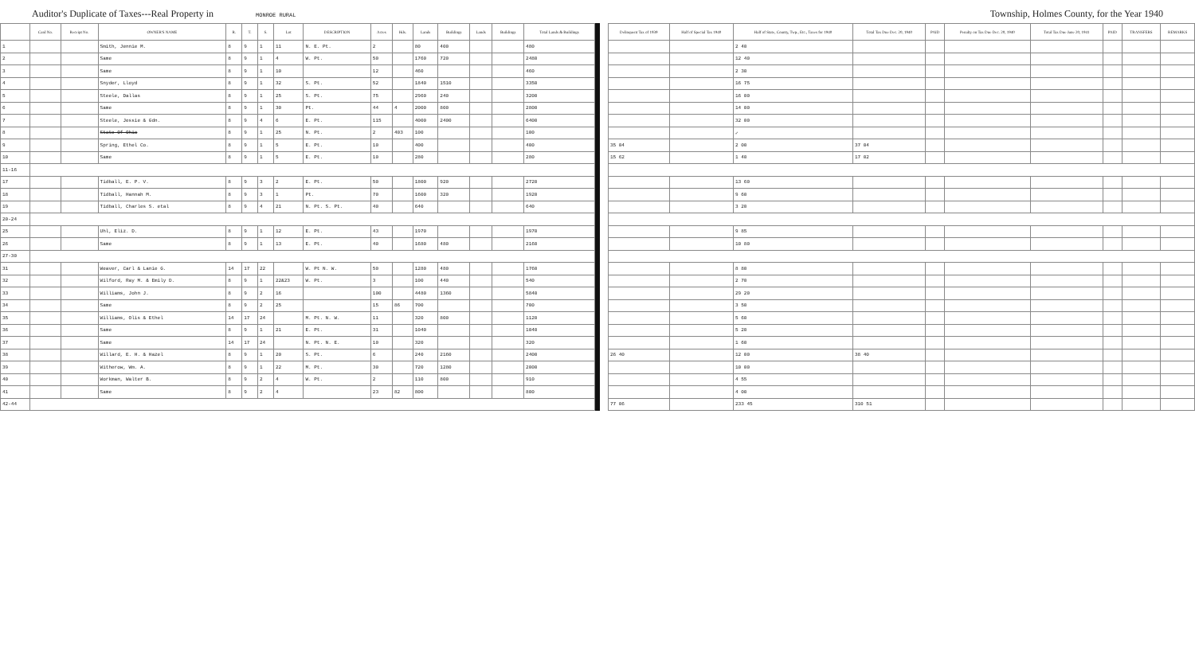Auditor's Duplicate of Taxes---Real Property in MONROE RURAL
Township, Holmes County, for the Year 1940
| | Card No. | Receipt No. | OWNER'S NAME | R. | T. | S. | Lot | DESCRIPTION | Acres | Hds. | Lands | Buildings | Lands | Buildings | Total Lands & Buildings |
| --- | --- | --- | --- | --- | --- | --- | --- | --- | --- | --- | --- | --- | --- | --- | --- |
| 1 | | | Smith, Jennie M. | 8 | 9 | 1 | 11 | N. E. Pt. | 2 | | 80 | 400 | | | 480 |
| 2 | | | Same | 8 | 9 | 1 | 4 | W. Pt. | 50 | | 1760 | 720 | | | 2480 |
| 3 | | | Same | 8 | 9 | 1 | 10 | | 12 | | 460 | | | | 460 |
| 4 | | | Snyder, Lloyd | 8 | 9 | 1 | 32 | S. Pt. | 52 | | 1840 | 1510 | | | 3350 |
| 5 | | | Steele, Dallas | 8 | 9 | 1 | 25 | S. Pt. | 75 | | 2960 | 240 | | | 3200 |
| 6 | | | Same | 8 | 9 | 1 | 30 | Pt. | 44 | 4 | 2000 | 800 | | | 2800 |
| 7 | | | Steele, Jessie & Gdn. | 8 | 9 | 4 | 6 | E. Pt. | 115 | | 4000 | 2400 | | | 6400 |
| 8 | | | State Of Ohio | 8 | 9 | 1 | 25 | N. Pt. | 2 | 403 | 100 | | | | 100 |
| 9 | | | Spring, Ethel Co. | 8 | 9 | 1 | 5 | E. Pt. | 10 | | 400 | | | | 400 |
| 10 | | | Same | 8 | 9 | 1 | 5 | E. Pt. | 10 | | 280 | | | | 280 |
| 11-16 | | | | | | | | | | | | | | | |
| 17 | | | Tidball, E. P. V. | 8 | 9 | 3 | 2 | E. Pt. | 50 | | 1800 | 920 | | | 2720 |
| 18 | | | Tidball, Hannah M. | 8 | 9 | 3 | 1 | Pt. | 70 | | 1600 | 320 | | | 1920 |
| 19 | | | Tidball, Charles S. etal | 8 | 9 | 4 | 21 | N. Pt. S. Pt. | 40 | | 640 | | | | 640 |
| 20-24 | | | | | | | | | | | | | | | |
| 25 | | | Uhl, Eliz. D. | 8 | 9 | 1 | 12 | E. Pt. | 43 | | 1970 | | | | 1970 |
| 26 | | | Same | 8 | 9 | 1 | 13 | E. Pt. | 40 | | 1680 | 480 | | | 2160 |
| 27-30 | | | | | | | | | | | | | | | |
| 31 | | | Weaver, Carl & Lanie G. | 14 | 17 | 22 | | W. Pt N. W. | 50 | | 1280 | 480 | | | 1760 |
| 32 | | | Wilford, Ray M. & Emily D. | 8 | 9 | 1 | 22&23 | W. Pt. | 3 | | 100 | 440 | | | 540 |
| 33 | | | Williams, John J. | 8 | 9 | 2 | 16 | | 100 | | 4480 | 1360 | | | 5840 |
| 34 | | | Same | 8 | 9 | 2 | 25 | | 15 | 86 | 700 | | | | 700 |
| 35 | | | Williams, Olis & Ethel | 14 | 17 | 24 | | M. Pt. N. W. | 11 | | 320 | 800 | | | 1120 |
| 36 | | | Same | 8 | 9 | 1 | 21 | E. Pt. | 31 | | 1040 | | | | 1040 |
| 37 | | | Same | 14 | 17 | 24 | | N. Pt. N. E. | 10 | | 320 | | | | 320 |
| 38 | | | Willard, E. H. & Hazel | 8 | 9 | 1 | 20 | S. Pt. | 6 | | 240 | 2160 | | | 2400 |
| 39 | | | Witherow, Wm. A. | 8 | 9 | 1 | 22 | M. Pt. | 30 | | 720 | 1280 | | | 2000 |
| 40 | | | Workman, Walter B. | 8 | 9 | 2 | 4 | W. Pt. | 2 | | 110 | 800 | | | 910 |
| 41 | | | Same | 8 | 9 | 2 | 4 | | 23 | 82 | 800 | | | | 800 |
| 42-44 | | | | | | | | | | | | | | | |
| Delinquent Tax of 1939 | Half of Special Tax 1940 | Half of State, County, Twp., Etc., Taxes for 1940 | Total Tax Due Dec. 20, 1940 | PAID | Penalty on Tax Due Dec. 20, 1940 | Total Tax Due June 20, 1941 | PAID | TRANSFERS | REMARKS |
| --- | --- | --- | --- | --- | --- | --- | --- | --- | --- |
| | | 2 40 | | | | | | | |
| | | 12 40 | | | | | | | |
| | | 2 30 | | | | | | | |
| | | 16 75 | | | | | | | |
| | | 16 00 | | | | | | | |
| | | 14 00 | | | | | | | |
| | | 32 00 | | | | | | | |
| | | ✓ | | | | | | | |
| 35 04 | | 2 00 | 37 04 | | | | | | |
| 15 62 | | 1 40 | 17 02 | | | | | | |
| | | 13 60 | | | | | | | |
| | | 9 60 | | | | | | | |
| | | 3 20 | | | | | | | |
| | | 9 85 | | | | | | | |
| | | 10 80 | | | | | | | |
| | | 8 80 | | | | | | | |
| | | 2 70 | | | | | | | |
| | | 29 20 | | | | | | | |
| | | 3 50 | | | | | | | |
| | | 5 60 | | | | | | | |
| | | 5 20 | | | | | | | |
| | | 1 60 | | | | | | | |
| 26 40 | | 12 00 | 38 40 | | | | | | |
| | | 10 00 | | | | | | | |
| | | 4 55 | | | | | | | |
| | | 4 00 | | | | | | | |
| 77 06 | | 233 45 | 310 51 | | | | | | |